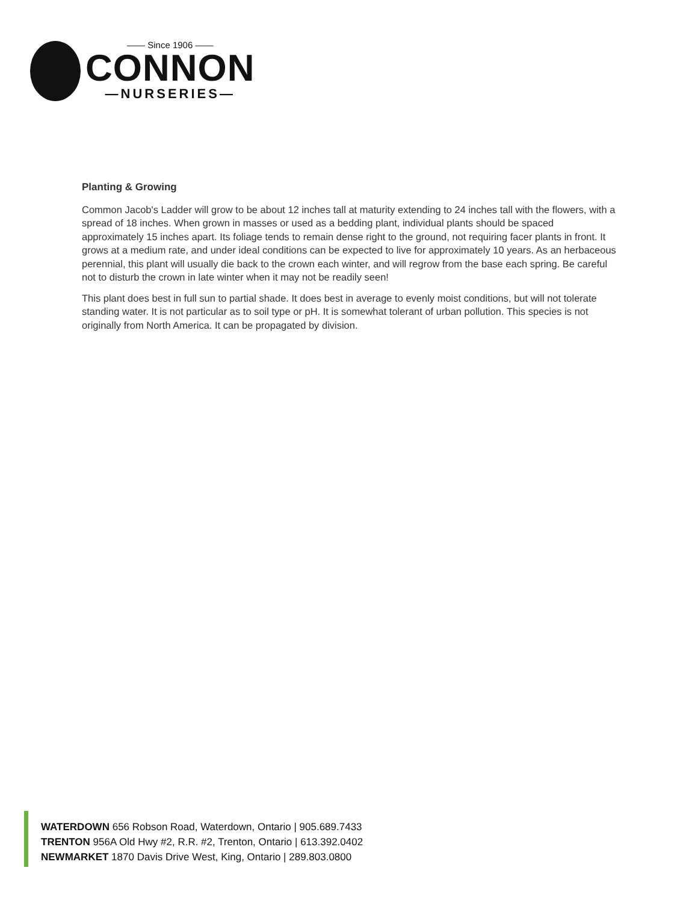—— Since 1906 ——
CONNON
—NURSERIES—
Planting & Growing
Common Jacob's Ladder will grow to be about 12 inches tall at maturity extending to 24 inches tall with the flowers, with a spread of 18 inches. When grown in masses or used as a bedding plant, individual plants should be spaced approximately 15 inches apart. Its foliage tends to remain dense right to the ground, not requiring facer plants in front. It grows at a medium rate, and under ideal conditions can be expected to live for approximately 10 years. As an herbaceous perennial, this plant will usually die back to the crown each winter, and will regrow from the base each spring. Be careful not to disturb the crown in late winter when it may not be readily seen!
This plant does best in full sun to partial shade. It does best in average to evenly moist conditions, but will not tolerate standing water. It is not particular as to soil type or pH. It is somewhat tolerant of urban pollution. This species is not originally from North America. It can be propagated by division.
WATERDOWN 656 Robson Road, Waterdown, Ontario | 905.689.7433
TRENTON 956A Old Hwy #2, R.R. #2, Trenton, Ontario | 613.392.0402
NEWMARKET 1870 Davis Drive West, King, Ontario | 289.803.0800